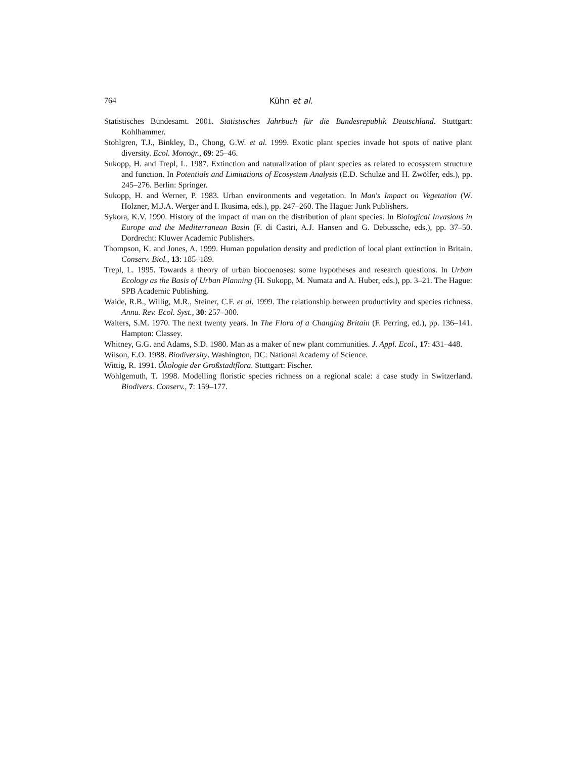764 Kühn et al.
Statistisches Bundesamt. 2001. Statistisches Jahrbuch für die Bundesrepublik Deutschland. Stuttgart: Kohlhammer.
Stohlgren, T.J., Binkley, D., Chong, G.W. et al. 1999. Exotic plant species invade hot spots of native plant diversity. Ecol. Monogr., 69: 25–46.
Sukopp, H. and Trepl, L. 1987. Extinction and naturalization of plant species as related to ecosystem structure and function. In Potentials and Limitations of Ecosystem Analysis (E.D. Schulze and H. Zwölfer, eds.), pp. 245–276. Berlin: Springer.
Sukopp, H. and Werner, P. 1983. Urban environments and vegetation. In Man's Impact on Vegetation (W. Holzner, M.J.A. Werger and I. Ikusima, eds.), pp. 247–260. The Hague: Junk Publishers.
Sykora, K.V. 1990. History of the impact of man on the distribution of plant species. In Biological Invasions in Europe and the Mediterranean Basin (F. di Castri, A.J. Hansen and G. Debussche, eds.), pp. 37–50. Dordrecht: Kluwer Academic Publishers.
Thompson, K. and Jones, A. 1999. Human population density and prediction of local plant extinction in Britain. Conserv. Biol., 13: 185–189.
Trepl, L. 1995. Towards a theory of urban biocoenoses: some hypotheses and research questions. In Urban Ecology as the Basis of Urban Planning (H. Sukopp, M. Numata and A. Huber, eds.), pp. 3–21. The Hague: SPB Academic Publishing.
Waide, R.B., Willig, M.R., Steiner, C.F. et al. 1999. The relationship between productivity and species richness. Annu. Rev. Ecol. Syst., 30: 257–300.
Walters, S.M. 1970. The next twenty years. In The Flora of a Changing Britain (F. Perring, ed.), pp. 136–141. Hampton: Classey.
Whitney, G.G. and Adams, S.D. 1980. Man as a maker of new plant communities. J. Appl. Ecol., 17: 431–448.
Wilson, E.O. 1988. Biodiversity. Washington, DC: National Academy of Science.
Wittig, R. 1991. Ökologie der Großstadtflora. Stuttgart: Fischer.
Wohlgemuth, T. 1998. Modelling floristic species richness on a regional scale: a case study in Switzerland. Biodivers. Conserv., 7: 159–177.